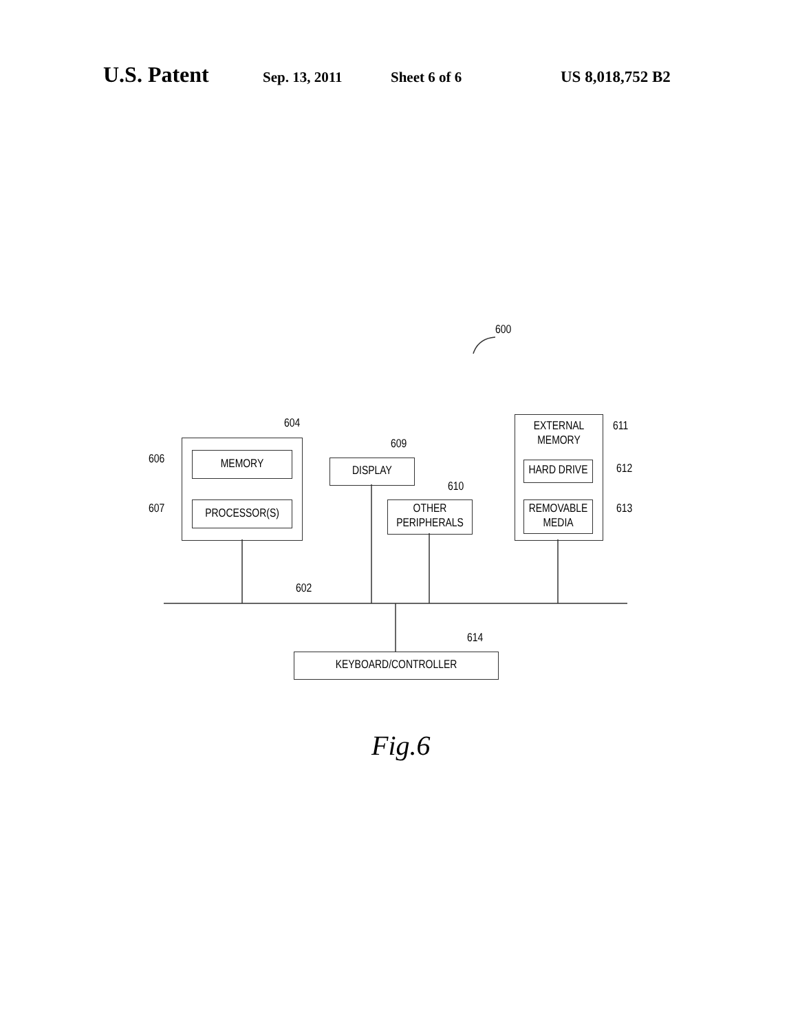U.S. Patent Sep. 13, 2011 Sheet 6 of 6 US 8,018,752 B2
600
604
606 MEMORY
607 PROCESSOR(S)
609
DISPLAY
610
OTHER
PERIPHERALS
EXTERNAL
MEMORY
611
HARD DRIVE
612
REMOVABLE
MEDIA
613
602
614
KEYBOARD/CONTROLLER
Fig.6